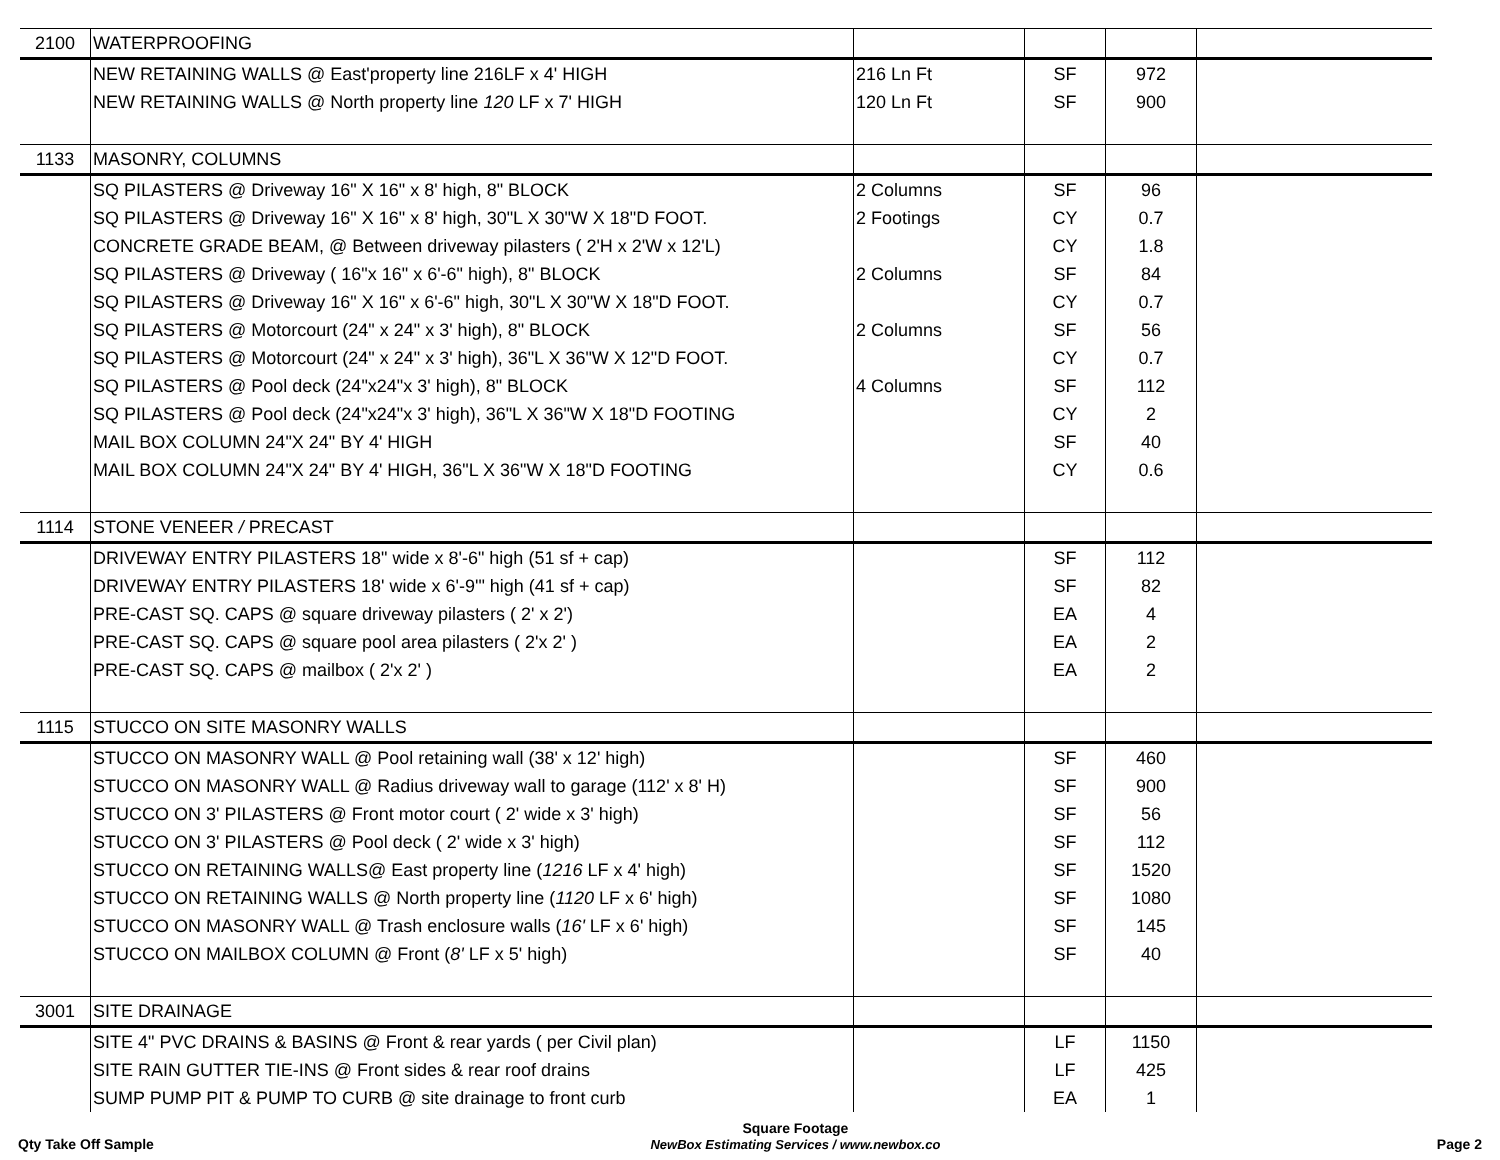| 2100 | WATERPROOFING | | | | |
| | NEW RETAINING WALLS @ East'property line 216LF x 4' HIGH | 216 Ln Ft | SF | 972 | |
| | NEW RETAINING WALLS @ North property line 120 LF x 7' HIGH | 120 Ln Ft | SF | 900 | |
| 1133 | MASONRY, COLUMNS | | | | |
| | SQ PILASTERS @ Driveway 16" X 16" x 8' high, 8" BLOCK | 2 Columns | SF | 96 | |
| | SQ PILASTERS @ Driveway 16" X 16" x 8' high, 30"L X 30"W X 18"D FOOT. | 2 Footings | CY | 0.7 | |
| | CONCRETE GRADE BEAM, @ Between driveway pilasters ( 2'H x 2'W x 12'L) | | CY | 1.8 | |
| | SQ PILASTERS @ Driveway ( 16"x 16" x 6'-6" high), 8" BLOCK | 2 Columns | SF | 84 | |
| | SQ PILASTERS @ Driveway 16" X 16" x 6'-6" high, 30"L X 30"W X 18"D FOOT. | | CY | 0.7 | |
| | SQ PILASTERS @ Motorcourt (24" x 24" x 3' high), 8" BLOCK | 2 Columns | SF | 56 | |
| | SQ PILASTERS @ Motorcourt (24" x 24" x 3' high), 36"L X 36"W X 12"D FOOT. | | CY | 0.7 | |
| | SQ PILASTERS @ Pool deck (24"x24"x 3' high), 8" BLOCK | 4 Columns | SF | 112 | |
| | SQ PILASTERS @ Pool deck (24"x24"x 3' high), 36"L X 36"W X 18"D FOOTING | | CY | 2 | |
| | MAIL BOX COLUMN 24"X 24" BY 4' HIGH | | SF | 40 | |
| | MAIL BOX COLUMN 24"X 24" BY 4' HIGH, 36"L X 36"W X 18"D FOOTING | | CY | 0.6 | |
| 1114 | STONE VENEER / PRECAST | | | | |
| | DRIVEWAY ENTRY PILASTERS 18" wide x 8'-6" high (51 sf + cap) | | SF | 112 | |
| | DRIVEWAY ENTRY PILASTERS 18' wide x 6'-9'" high (41 sf + cap) | | SF | 82 | |
| | PRE-CAST SQ. CAPS @ square driveway pilasters ( 2' x 2') | | EA | 4 | |
| | PRE-CAST SQ. CAPS @ square pool area pilasters ( 2'x 2' ) | | EA | 2 | |
| | PRE-CAST SQ. CAPS @ mailbox ( 2'x 2' ) | | EA | 2 | |
| 1115 | STUCCO ON SITE MASONRY WALLS | | | | |
| | STUCCO ON MASONRY WALL @ Pool retaining wall (38' x 12' high) | | SF | 460 | |
| | STUCCO ON MASONRY WALL @ Radius driveway wall to garage (112' x 8' H) | | SF | 900 | |
| | STUCCO ON 3' PILASTERS @ Front motor court ( 2' wide x 3' high) | | SF | 56 | |
| | STUCCO ON 3' PILASTERS @ Pool deck ( 2' wide x 3' high) | | SF | 112 | |
| | STUCCO ON RETAINING WALLS@ East property line ( 1216 LF x 4' high) | | SF | 1520 | |
| | STUCCO ON RETAINING WALLS @ North property line ( 1120 LF x 6' high) | | SF | 1080 | |
| | STUCCO ON MASONRY WALL @ Trash enclosure walls ( 16' LF x 6' high) | | SF | 145 | |
| | STUCCO ON MAILBOX COLUMN @ Front ( 8' LF x 5' high) | | SF | 40 | |
| 3001 | SITE DRAINAGE | | | | |
| | SITE 4" PVC DRAINS & BASINS @ Front & rear yards ( per Civil plan) | | LF | 1150 | |
| | SITE RAIN GUTTER TIE-INS @ Front sides & rear roof drains | | LF | 425 | |
| | SUMP PUMP PIT & PUMP TO CURB @ site drainage to front curb | | EA | 1 | |
Qty Take Off Sample
Square Footage
NewBox Estimating Services / www.newbox.co
Page 2